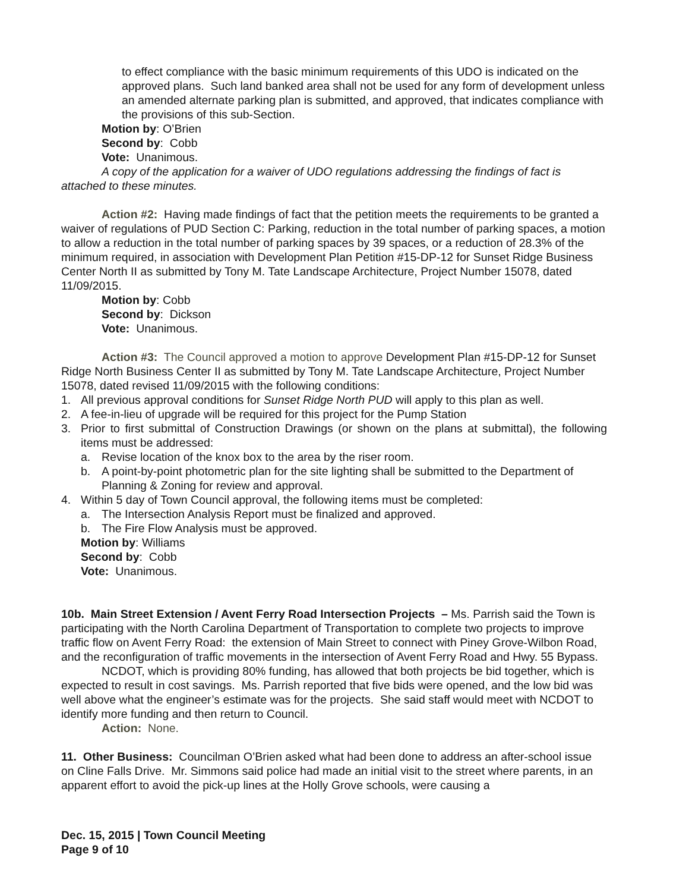to effect compliance with the basic minimum requirements of this UDO is indicated on the approved plans. Such land banked area shall not be used for any form of development unless an amended alternate parking plan is submitted, and approved, that indicates compliance with the provisions of this sub-Section.
Motion by: O’Brien
Second by: Cobb
Vote: Unanimous.
A copy of the application for a waiver of UDO regulations addressing the findings of fact is attached to these minutes.
Action #2: Having made findings of fact that the petition meets the requirements to be granted a waiver of regulations of PUD Section C: Parking, reduction in the total number of parking spaces, a motion to allow a reduction in the total number of parking spaces by 39 spaces, or a reduction of 28.3% of the minimum required, in association with Development Plan Petition #15-DP-12 for Sunset Ridge Business Center North II as submitted by Tony M. Tate Landscape Architecture, Project Number 15078, dated 11/09/2015.
Motion by: Cobb
Second by: Dickson
Vote: Unanimous.
Action #3: The Council approved a motion to approve Development Plan #15-DP-12 for Sunset Ridge North Business Center II as submitted by Tony M. Tate Landscape Architecture, Project Number 15078, dated revised 11/09/2015 with the following conditions:
1. All previous approval conditions for Sunset Ridge North PUD will apply to this plan as well.
2. A fee-in-lieu of upgrade will be required for this project for the Pump Station
3. Prior to first submittal of Construction Drawings (or shown on the plans at submittal), the following items must be addressed:
a. Revise location of the knox box to the area by the riser room.
b. A point-by-point photometric plan for the site lighting shall be submitted to the Department of Planning & Zoning for review and approval.
4. Within 5 day of Town Council approval, the following items must be completed:
a. The Intersection Analysis Report must be finalized and approved.
b. The Fire Flow Analysis must be approved.
Motion by: Williams
Second by: Cobb
Vote: Unanimous.
10b. Main Street Extension / Avent Ferry Road Intersection Projects – Ms. Parrish said the Town is participating with the North Carolina Department of Transportation to complete two projects to improve traffic flow on Avent Ferry Road: the extension of Main Street to connect with Piney Grove-Wilbon Road, and the reconfiguration of traffic movements in the intersection of Avent Ferry Road and Hwy. 55 Bypass.
NCDOT, which is providing 80% funding, has allowed that both projects be bid together, which is expected to result in cost savings. Ms. Parrish reported that five bids were opened, and the low bid was well above what the engineer’s estimate was for the projects. She said staff would meet with NCDOT to identify more funding and then return to Council.
Action: None.
11. Other Business: Councilman O’Brien asked what had been done to address an after-school issue on Cline Falls Drive. Mr. Simmons said police had made an initial visit to the street where parents, in an apparent effort to avoid the pick-up lines at the Holly Grove schools, were causing a
Dec. 15, 2015 | Town Council Meeting
Page 9 of 10